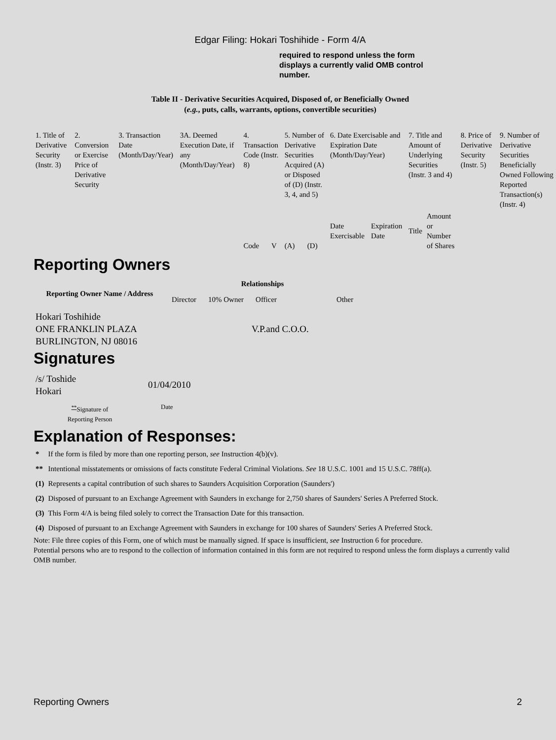Edgar Filing: Hokari Toshihide - Form 4/A
required to respond unless the form displays a currently valid OMB control number.
Table II - Derivative Securities Acquired, Disposed of, or Beneficially Owned
(e.g., puts, calls, warrants, options, convertible securities)
| 1. Title of Derivative Security (Instr. 3) | 2. Conversion or Exercise Price of Derivative Security | 3. Transaction Date (Month/Day/Year) | 3A. Deemed Execution Date, if any (Month/Day/Year) | 4. Transaction Code (Instr. 8) | | 5. Number of Derivative Securities Acquired (A) or Disposed of (D) (Instr. 3, 4, and 5) | | 6. Date Exercisable and Expiration Date (Month/Day/Year) | | 7. Title and Amount of Underlying Securities (Instr. 3 and 4) | | 8. Price of Derivative Security (Instr. 5) | 9. Number of Derivative Securities Beneficially Owned Following Reported Transaction(s) (Instr. 4) |
| | | | | Code | V | (A) | (D) | Date Exercisable | Expiration Date | Title | Amount or Number of Shares | | |
Reporting Owners
| Reporting Owner Name / Address | Relationships | | | |
| --- | --- | --- | --- | --- |
| | Director | 10% Owner | Officer | Other |
| Hokari Toshihide ONE FRANKLIN PLAZA BURLINGTON, NJ 08016 | | | V.P.and C.O.O. | |
Signatures
| /s/ Toshide Hokari | 01/04/2010 |
| <sup>**</sup> Signature of Reporting Person | Date |
Explanation of Responses:
| * | If the form is filed by more than one reporting person, see Instruction 4(b)(v). |
| ** | Intentional misstatements or omissions of facts constitute Federal Criminal Violations. See 18 U.S.C. 1001 and 15 U.S.C. 78ff(a). |
| (1) | Represents a capital contribution of such shares to Saunders Acquisition Corporation (Saunders') |
| (2) | Disposed of pursuant to an Exchange Agreement with Saunders in exchange for 2,750 shares of Saunders' Series A Preferred Stock. |
| (3) | This Form 4/A is being filed solely to correct the Transaction Date for this transaction. |
| (4) | Disposed of pursuant to an Exchange Agreement with Saunders in exchange for 100 shares of Saunders' Series A Preferred Stock. |
Note: File three copies of this Form, one of which must be manually signed. If space is insufficient, see Instruction 6 for procedure.
Potential persons who are to respond to the collection of information contained in this form are not required to respond unless the form displays a currently valid OMB number.
Reporting Owners 2